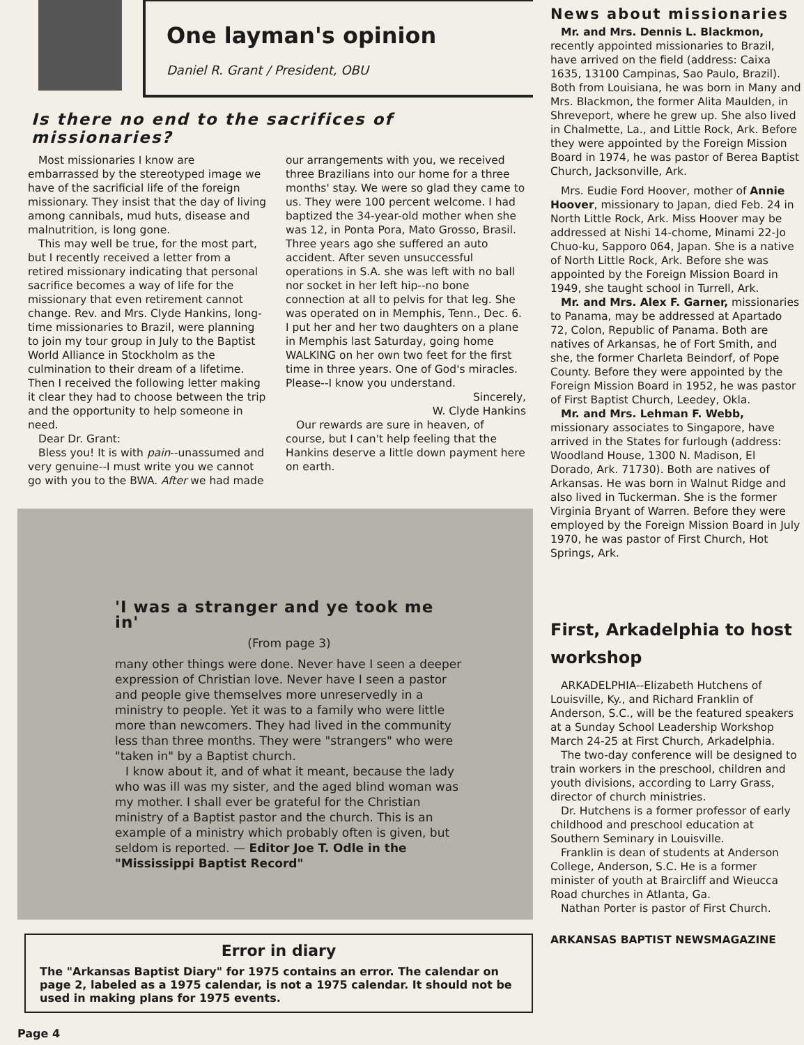One layman's opinion
Daniel R. Grant / President, OBU
Is there no end to the sacrifices of missionaries?
Most missionaries I know are embarrassed by the stereotyped image we have of the sacrificial life of the foreign missionary. They insist that the day of living among cannibals, mud huts, disease and malnutrition, is long gone.
This may well be true, for the most part, but I recently received a letter from a retired missionary indicating that personal sacrifice becomes a way of life for the missionary that even retirement cannot change. Rev. and Mrs. Clyde Hankins, long-time missionaries to Brazil, were planning to join my tour group in July to the Baptist World Alliance in Stockholm as the culmination to their dream of a lifetime. Then I received the following letter making it clear they had to choose between the trip and the opportunity to help someone in need.
Dear Dr. Grant:
Bless you! It is with pain--unassumed and very genuine--I must write you we cannot go with you to the BWA. After we had made our arrangements with you, we received three Brazilians into our home for a three months' stay. We were so glad they came to us. They were 100 percent welcome. I had baptized the 34-year-old mother when she was 12, in Ponta Pora, Mato Grosso, Brasil. Three years ago she suffered an auto accident. After seven unsuccessful operations in S.A. she was left with no ball nor socket in her left hip--no bone connection at all to pelvis for that leg. She was operated on in Memphis, Tenn., Dec. 6. I put her and her two daughters on a plane in Memphis last Saturday, going home WALKING on her own two feet for the first time in three years. One of God's miracles. Please--I know you understand.
Sincerely,
W. Clyde Hankins
Our rewards are sure in heaven, of course, but I can't help feeling that the Hankins deserve a little down payment here on earth.
'I was a stranger and ye took me in'
(From page 3)
many other things were done. Never have I seen a deeper expression of Christian love. Never have I seen a pastor and people give themselves more unreservedly in a ministry to people. Yet it was to a family who were little more than newcomers. They had lived in the community less than three months. They were "strangers" who were "taken in" by a Baptist church.
I know about it, and of what it meant, because the lady who was ill was my sister, and the aged blind woman was my mother. I shall ever be grateful for the Christian ministry of a Baptist pastor and the church. This is an example of a ministry which probably often is given, but seldom is reported. — Editor Joe T. Odle in the "Mississippi Baptist Record"
Error in diary
The "Arkansas Baptist Diary" for 1975 contains an error. The calendar on page 2, labeled as a 1975 calendar, is not a 1975 calendar. It should not be used in making plans for 1975 events.
Page 4
News about missionaries
Mr. and Mrs. Dennis L. Blackmon, recently appointed missionaries to Brazil, have arrived on the field (address: Caixa 1635, 13100 Campinas, Sao Paulo, Brazil). Both from Louisiana, he was born in Many and Mrs. Blackmon, the former Alita Maulden, in Shreveport, where he grew up. She also lived in Chalmette, La., and Little Rock, Ark. Before they were appointed by the Foreign Mission Board in 1974, he was pastor of Berea Baptist Church, Jacksonville, Ark.
Mrs. Eudie Ford Hoover, mother of Annie Hoover, missionary to Japan, died Feb. 24 in North Little Rock, Ark. Miss Hoover may be addressed at Nishi 14-chome, Minami 22-Jo Chuo-ku, Sapporo 064, Japan. She is a native of North Little Rock, Ark. Before she was appointed by the Foreign Mission Board in 1949, she taught school in Turrell, Ark.
Mr. and Mrs. Alex F. Garner, missionaries to Panama, may be addressed at Apartado 72, Colon, Republic of Panama. Both are natives of Arkansas, he of Fort Smith, and she, the former Charleta Beindorf, of Pope County. Before they were appointed by the Foreign Mission Board in 1952, he was pastor of First Baptist Church, Leedey, Okla.
Mr. and Mrs. Lehman F. Webb, missionary associates to Singapore, have arrived in the States for furlough (address: Woodland House, 1300 N. Madison, El Dorado, Ark. 71730). Both are natives of Arkansas. He was born in Walnut Ridge and also lived in Tuckerman. She is the former Virginia Bryant of Warren. Before they were employed by the Foreign Mission Board in July 1970, he was pastor of First Church, Hot Springs, Ark.
First, Arkadelphia to host workshop
ARKADELPHIA--Elizabeth Hutchens of Louisville, Ky., and Richard Franklin of Anderson, S.C., will be the featured speakers at a Sunday School Leadership Workshop March 24-25 at First Church, Arkadelphia.
The two-day conference will be designed to train workers in the preschool, children and youth divisions, according to Larry Grass, director of church ministries.
Dr. Hutchens is a former professor of early childhood and preschool education at Southern Seminary in Louisville.
Franklin is dean of students at Anderson College, Anderson, S.C. He is a former minister of youth at Braircliff and Wieucca Road churches in Atlanta, Ga.
Nathan Porter is pastor of First Church.
ARKANSAS BAPTIST NEWSMAGAZINE